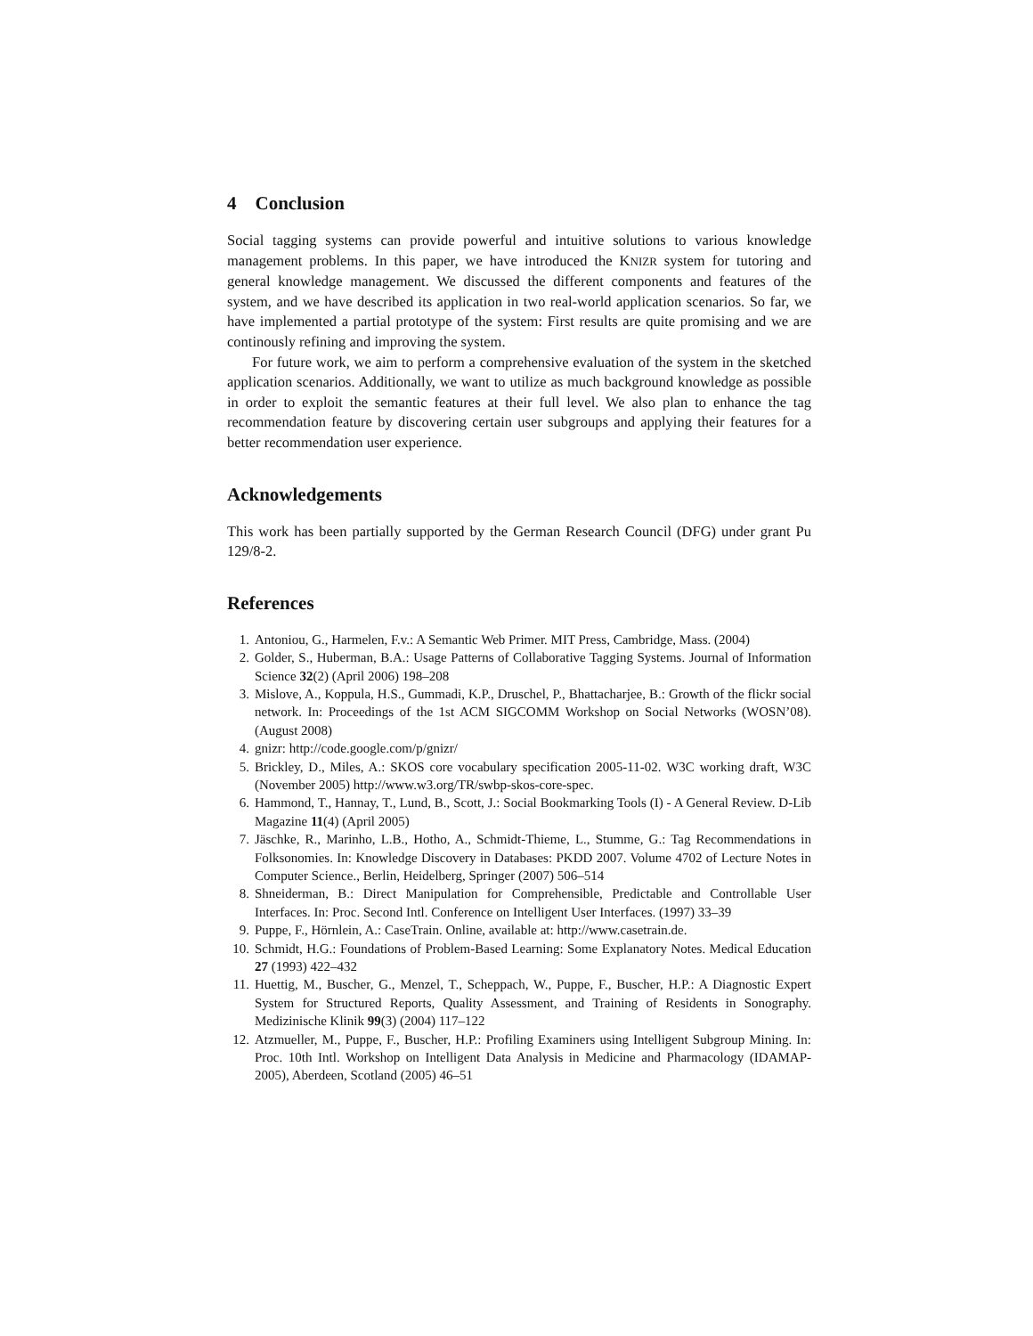4 Conclusion
Social tagging systems can provide powerful and intuitive solutions to various knowledge management problems. In this paper, we have introduced the KNIZR system for tutoring and general knowledge management. We discussed the different components and features of the system, and we have described its application in two real-world application scenarios. So far, we have implemented a partial prototype of the system: First results are quite promising and we are continously refining and improving the system.
For future work, we aim to perform a comprehensive evaluation of the system in the sketched application scenarios. Additionally, we want to utilize as much background knowledge as possible in order to exploit the semantic features at their full level. We also plan to enhance the tag recommendation feature by discovering certain user subgroups and applying their features for a better recommendation user experience.
Acknowledgements
This work has been partially supported by the German Research Council (DFG) under grant Pu 129/8-2.
References
1. Antoniou, G., Harmelen, F.v.: A Semantic Web Primer. MIT Press, Cambridge, Mass. (2004)
2. Golder, S., Huberman, B.A.: Usage Patterns of Collaborative Tagging Systems. Journal of Information Science 32(2) (April 2006) 198–208
3. Mislove, A., Koppula, H.S., Gummadi, K.P., Druschel, P., Bhattacharjee, B.: Growth of the flickr social network. In: Proceedings of the 1st ACM SIGCOMM Workshop on Social Networks (WOSN’08). (August 2008)
4. gnizr: http://code.google.com/p/gnizr/
5. Brickley, D., Miles, A.: SKOS core vocabulary specification 2005-11-02. W3C working draft, W3C (November 2005) http://www.w3.org/TR/swbp-skos-core-spec.
6. Hammond, T., Hannay, T., Lund, B., Scott, J.: Social Bookmarking Tools (I) - A General Review. D-Lib Magazine 11(4) (April 2005)
7. Jäschke, R., Marinho, L.B., Hotho, A., Schmidt-Thieme, L., Stumme, G.: Tag Recommendations in Folksonomies. In: Knowledge Discovery in Databases: PKDD 2007. Volume 4702 of Lecture Notes in Computer Science., Berlin, Heidelberg, Springer (2007) 506–514
8. Shneiderman, B.: Direct Manipulation for Comprehensible, Predictable and Controllable User Interfaces. In: Proc. Second Intl. Conference on Intelligent User Interfaces. (1997) 33–39
9. Puppe, F., Hörnlein, A.: CaseTrain. Online, available at: http://www.casetrain.de.
10. Schmidt, H.G.: Foundations of Problem-Based Learning: Some Explanatory Notes. Medical Education 27 (1993) 422–432
11. Huettig, M., Buscher, G., Menzel, T., Scheppach, W., Puppe, F., Buscher, H.P.: A Diagnostic Expert System for Structured Reports, Quality Assessment, and Training of Residents in Sonography. Medizinische Klinik 99(3) (2004) 117–122
12. Atzmueller, M., Puppe, F., Buscher, H.P.: Profiling Examiners using Intelligent Subgroup Mining. In: Proc. 10th Intl. Workshop on Intelligent Data Analysis in Medicine and Pharmacology (IDAMAP-2005), Aberdeen, Scotland (2005) 46–51